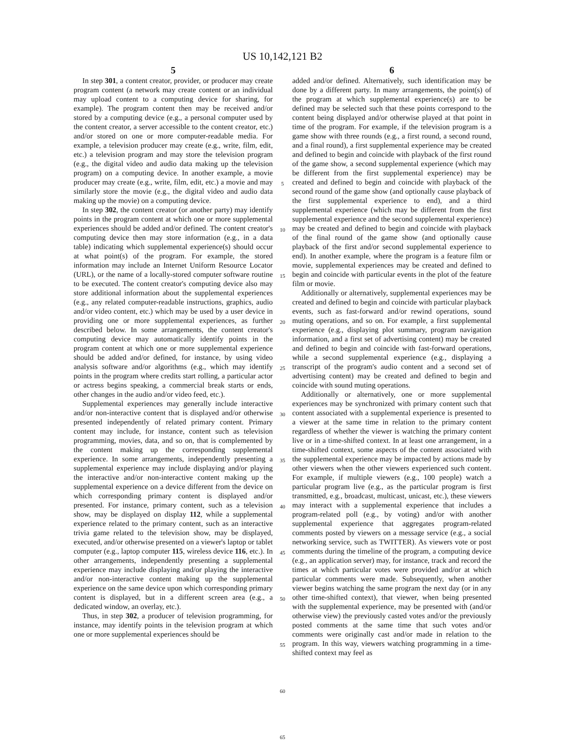US 10,142,121 B2
5
In step 301, a content creator, provider, or producer may create program content (a network may create content or an individual may upload content to a computing device for sharing, for example). The program content then may be received and/or stored by a computing device (e.g., a personal computer used by the content creator, a server accessible to the content creator, etc.) and/or stored on one or more computer-readable media. For example, a television producer may create (e.g., write, film, edit, etc.) a television program and may store the television program (e.g., the digital video and audio data making up the television program) on a computing device. In another example, a movie producer may create (e.g., write, film, edit, etc.) a movie and may similarly store the movie (e.g., the digital video and audio data making up the movie) on a computing device.
In step 302, the content creator (or another party) may identify points in the program content at which one or more supplemental experiences should be added and/or defined. The content creator's computing device then may store information (e.g., in a data table) indicating which supplemental experience(s) should occur at what point(s) of the program. For example, the stored information may include an Internet Uniform Resource Locator (URL), or the name of a locally-stored computer software routine to be executed. The content creator's computing device also may store additional information about the supplemental experiences (e.g., any related computer-readable instructions, graphics, audio and/or video content, etc.) which may be used by a user device in providing one or more supplemental experiences, as further described below. In some arrangements, the content creator's computing device may automatically identify points in the program content at which one or more supplemental experience should be added and/or defined, for instance, by using video analysis software and/or algorithms (e.g., which may identify points in the program where credits start rolling, a particular actor or actress begins speaking, a commercial break starts or ends, other changes in the audio and/or video feed, etc.).
Supplemental experiences may generally include interactive and/or non-interactive content that is displayed and/or otherwise presented independently of related primary content. Primary content may include, for instance, content such as television programming, movies, data, and so on, that is complemented by the content making up the corresponding supplemental experience. In some arrangements, independently presenting a supplemental experience may include displaying and/or playing the interactive and/or non-interactive content making up the supplemental experience on a device different from the device on which corresponding primary content is displayed and/or presented. For instance, primary content, such as a television show, may be displayed on display 112, while a supplemental experience related to the primary content, such as an interactive trivia game related to the television show, may be displayed, executed, and/or otherwise presented on a viewer's laptop or tablet computer (e.g., laptop computer 115, wireless device 116, etc.). In other arrangements, independently presenting a supplemental experience may include displaying and/or playing the interactive and/or non-interactive content making up the supplemental experience on the same device upon which corresponding primary content is displayed, but in a different screen area (e.g., a dedicated window, an overlay, etc.).
Thus, in step 302, a producer of television programming, for instance, may identify points in the television program at which one or more supplemental experiences should be
5
10
15
20
25
30
35
40
45
50
55
60
65
6
added and/or defined. Alternatively, such identification may be done by a different party. In many arrangements, the point(s) of the program at which supplemental experience(s) are to be defined may be selected such that these points correspond to the content being displayed and/or otherwise played at that point in time of the program. For example, if the television program is a game show with three rounds (e.g., a first round, a second round, and a final round), a first supplemental experience may be created and defined to begin and coincide with playback of the first round of the game show, a second supplemental experience (which may be different from the first supplemental experience) may be created and defined to begin and coincide with playback of the second round of the game show (and optionally cause playback of the first supplemental experience to end), and a third supplemental experience (which may be different from the first supplemental experience and the second supplemental experience) may be created and defined to begin and coincide with playback of the final round of the game show (and optionally cause playback of the first and/or second supplemental experience to end). In another example, where the program is a feature film or movie, supplemental experiences may be created and defined to begin and coincide with particular events in the plot of the feature film or movie.
Additionally or alternatively, supplemental experiences may be created and defined to begin and coincide with particular playback events, such as fast-forward and/or rewind operations, sound muting operations, and so on. For example, a first supplemental experience (e.g., displaying plot summary, program navigation information, and a first set of advertising content) may be created and defined to begin and coincide with fast-forward operations, while a second supplemental experience (e.g., displaying a transcript of the program's audio content and a second set of advertising content) may be created and defined to begin and coincide with sound muting operations.
Additionally or alternatively, one or more supplemental experiences may be synchronized with primary content such that content associated with a supplemental experience is presented to a viewer at the same time in relation to the primary content regardless of whether the viewer is watching the primary content live or in a time-shifted context. In at least one arrangement, in a time-shifted context, some aspects of the content associated with the supplemental experience may be impacted by actions made by other viewers when the other viewers experienced such content. For example, if multiple viewers (e.g., 100 people) watch a particular program live (e.g., as the particular program is first transmitted, e.g., broadcast, multicast, unicast, etc.), these viewers may interact with a supplemental experience that includes a program-related poll (e.g., by voting) and/or with another supplemental experience that aggregates program-related comments posted by viewers on a message service (e.g., a social networking service, such as TWITTER). As viewers vote or post comments during the timeline of the program, a computing device (e.g., an application server) may, for instance, track and record the times at which particular votes were provided and/or at which particular comments were made. Subsequently, when another viewer begins watching the same program the next day (or in any other time-shifted context), that viewer, when being presented with the supplemental experience, may be presented with (and/or otherwise view) the previously casted votes and/or the previously posted comments at the same time that such votes and/or comments were originally cast and/or made in relation to the program. In this way, viewers watching programming in a time-shifted context may feel as